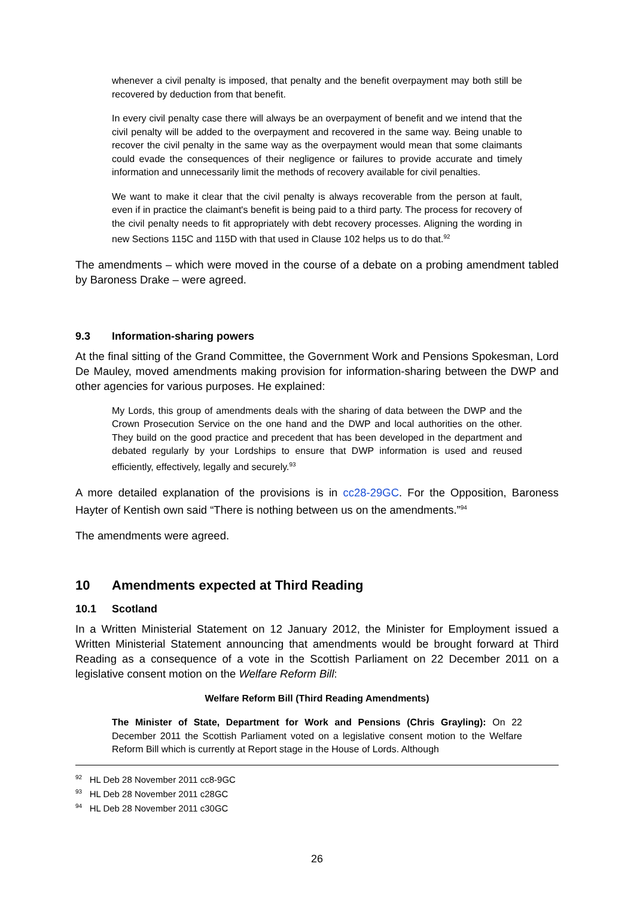whenever a civil penalty is imposed, that penalty and the benefit overpayment may both still be recovered by deduction from that benefit.
In every civil penalty case there will always be an overpayment of benefit and we intend that the civil penalty will be added to the overpayment and recovered in the same way. Being unable to recover the civil penalty in the same way as the overpayment would mean that some claimants could evade the consequences of their negligence or failures to provide accurate and timely information and unnecessarily limit the methods of recovery available for civil penalties.
We want to make it clear that the civil penalty is always recoverable from the person at fault, even if in practice the claimant's benefit is being paid to a third party. The process for recovery of the civil penalty needs to fit appropriately with debt recovery processes. Aligning the wording in new Sections 115C and 115D with that used in Clause 102 helps us to do that.<sup>92</sup>
The amendments – which were moved in the course of a debate on a probing amendment tabled by Baroness Drake – were agreed.
9.3 Information-sharing powers
At the final sitting of the Grand Committee, the Government Work and Pensions Spokesman, Lord De Mauley, moved amendments making provision for information-sharing between the DWP and other agencies for various purposes. He explained:
My Lords, this group of amendments deals with the sharing of data between the DWP and the Crown Prosecution Service on the one hand and the DWP and local authorities on the other. They build on the good practice and precedent that has been developed in the department and debated regularly by your Lordships to ensure that DWP information is used and reused efficiently, effectively, legally and securely.<sup>93</sup>
A more detailed explanation of the provisions is in cc28-29GC. For the Opposition, Baroness Hayter of Kentish own said “There is nothing between us on the amendments.”<sup>94</sup>
The amendments were agreed.
10 Amendments expected at Third Reading
10.1 Scotland
In a Written Ministerial Statement on 12 January 2012, the Minister for Employment issued a Written Ministerial Statement announcing that amendments would be brought forward at Third Reading as a consequence of a vote in the Scottish Parliament on 22 December 2011 on a legislative consent motion on the Welfare Reform Bill:
Welfare Reform Bill (Third Reading Amendments)
The Minister of State, Department for Work and Pensions (Chris Grayling): On 22 December 2011 the Scottish Parliament voted on a legislative consent motion to the Welfare Reform Bill which is currently at Report stage in the House of Lords. Although
<sup>92</sup> HL Deb 28 November 2011 cc8-9GC
<sup>93</sup> HL Deb 28 November 2011 c28GC
<sup>94</sup> HL Deb 28 November 2011 c30GC
26